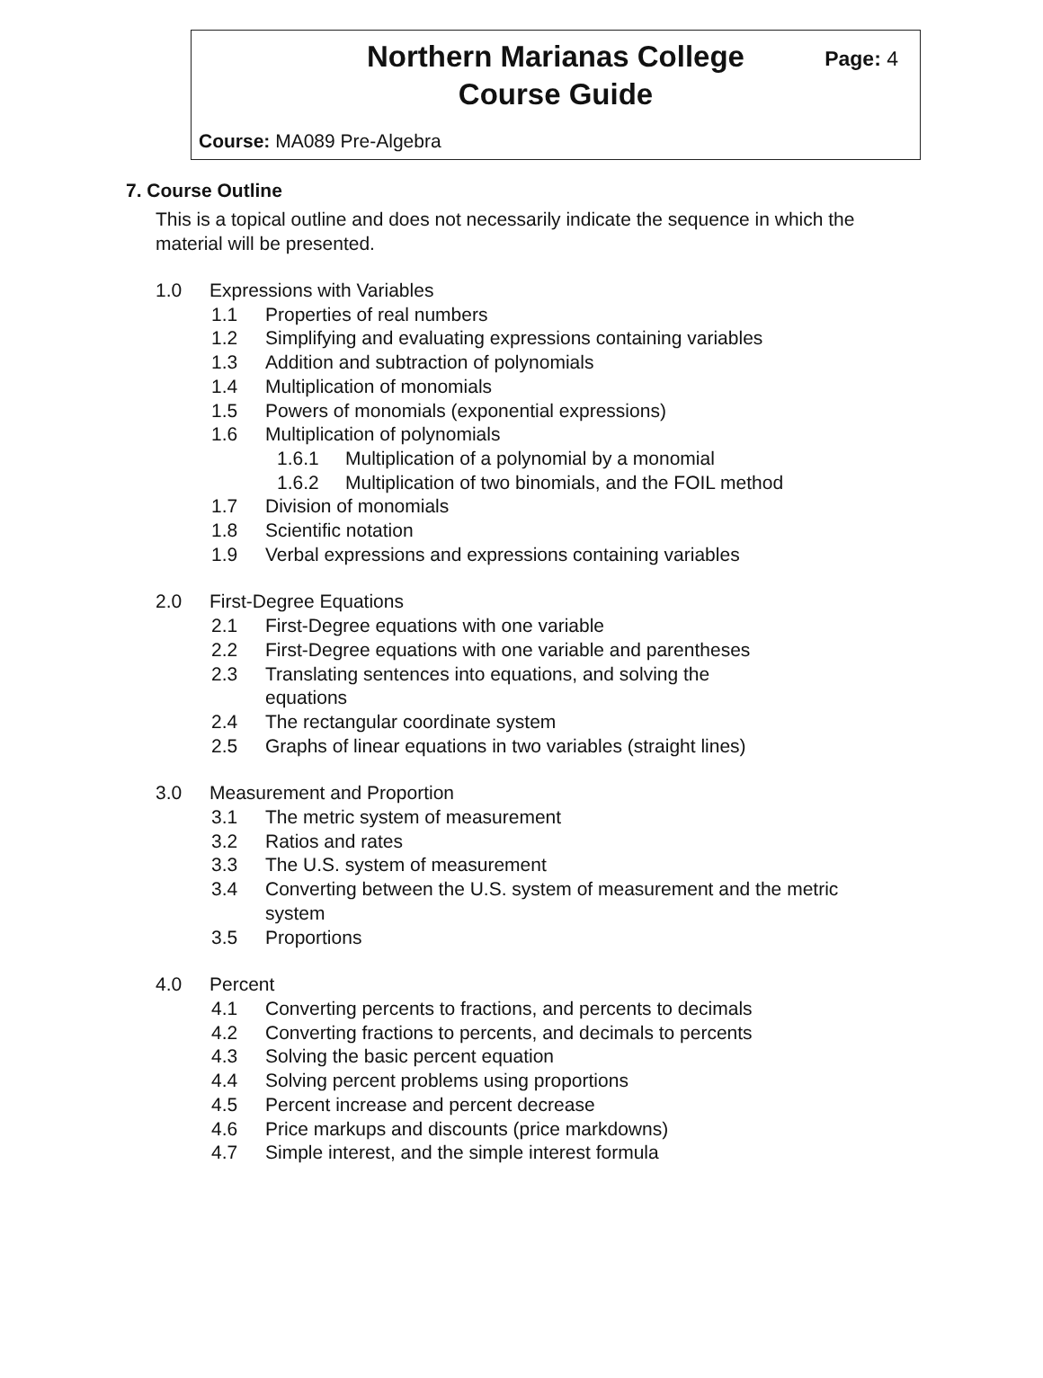Northern Marianas College
Course Guide
Page: 4
Course: MA089 Pre-Algebra
7. Course Outline
This is a topical outline and does not necessarily indicate the sequence in which the material will be presented.
1.0 Expressions with Variables
1.1 Properties of real numbers
1.2 Simplifying and evaluating expressions containing variables
1.3 Addition and subtraction of polynomials
1.4 Multiplication of monomials
1.5 Powers of monomials (exponential expressions)
1.6 Multiplication of polynomials
1.6.1 Multiplication of a polynomial by a monomial
1.6.2 Multiplication of two binomials, and the FOIL method
1.7 Division of monomials
1.8 Scientific notation
1.9 Verbal expressions and expressions containing variables
2.0 First-Degree Equations
2.1 First-Degree equations with one variable
2.2 First-Degree equations with one variable and parentheses
2.3 Translating sentences into equations, and solving the equations
2.4 The rectangular coordinate system
2.5 Graphs of linear equations in two variables (straight lines)
3.0 Measurement and Proportion
3.1 The metric system of measurement
3.2 Ratios and rates
3.3 The U.S. system of measurement
3.4 Converting between the U.S. system of measurement and the metric system
3.5 Proportions
4.0 Percent
4.1 Converting percents to fractions, and percents to decimals
4.2 Converting fractions to percents, and decimals to percents
4.3 Solving the basic percent equation
4.4 Solving percent problems using proportions
4.5 Percent increase and percent decrease
4.6 Price markups and discounts (price markdowns)
4.7 Simple interest, and the simple interest formula